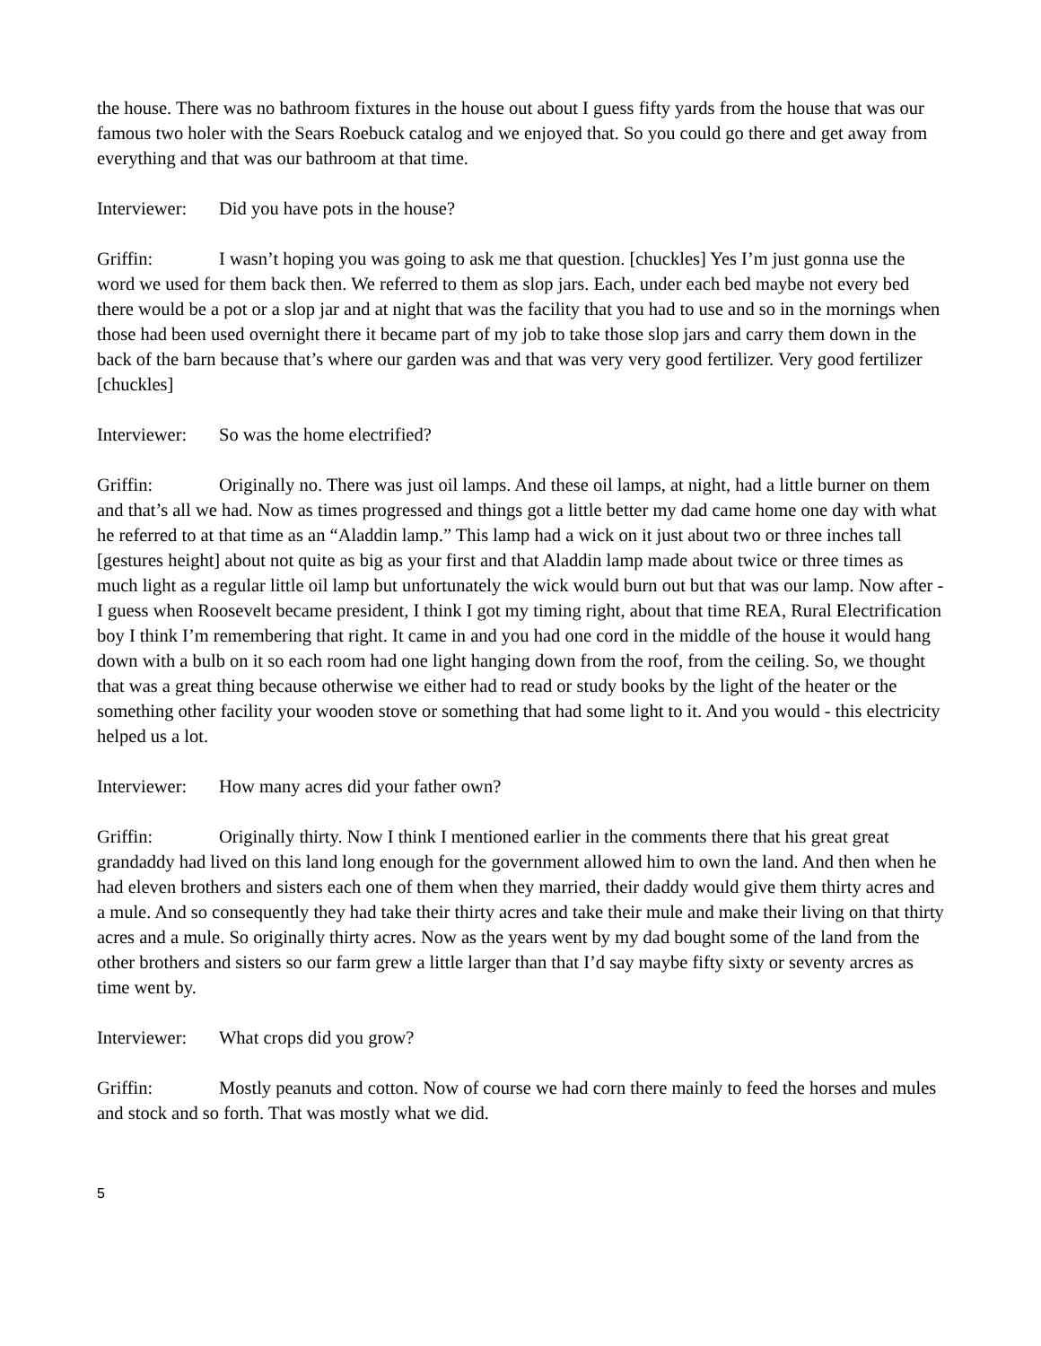the house. There was no bathroom fixtures in the house out about I guess fifty yards from the house that was our famous two holer with the Sears Roebuck catalog and we enjoyed that. So you could go there and get away from everything and that was our bathroom at that time.
Interviewer: Did you have pots in the house?
Griffin: I wasn’t hoping you was going to ask me that question. [chuckles] Yes I’m just gonna use the word we used for them back then. We referred to them as slop jars. Each, under each bed maybe not every bed there would be a pot or a slop jar and at night that was the facility that you had to use and so in the mornings when those had been used overnight there it became part of my job to take those slop jars and carry them down in the back of the barn because that’s where our garden was and that was very very good fertilizer. Very good fertilizer [chuckles]
Interviewer: So was the home electrified?
Griffin: Originally no. There was just oil lamps. And these oil lamps, at night, had a little burner on them and that’s all we had. Now as times progressed and things got a little better my dad came home one day with what he referred to at that time as an “Aladdin lamp.” This lamp had a wick on it just about two or three inches tall [gestures height] about not quite as big as your first and that Aladdin lamp made about twice or three times as much light as a regular little oil lamp but unfortunately the wick would burn out but that was our lamp. Now after - I guess when Roosevelt became president, I think I got my timing right, about that time REA, Rural Electrification boy I think I’m remembering that right. It came in and you had one cord in the middle of the house it would hang down with a bulb on it so each room had one light hanging down from the roof, from the ceiling. So, we thought that was a great thing because otherwise we either had to read or study books by the light of the heater or the something other facility your wooden stove or something that had some light to it. And you would - this electricity helped us a lot.
Interviewer: How many acres did your father own?
Griffin: Originally thirty. Now I think I mentioned earlier in the comments there that his great great grandaddy had lived on this land long enough for the government allowed him to own the land. And then when he had eleven brothers and sisters each one of them when they married, their daddy would give them thirty acres and a mule. And so consequently they had take their thirty acres and take their mule and make their living on that thirty acres and a mule. So originally thirty acres. Now as the years went by my dad bought some of the land from the other brothers and sisters so our farm grew a little larger than that I’d say maybe fifty sixty or seventy arcres as time went by.
Interviewer: What crops did you grow?
Griffin: Mostly peanuts and cotton. Now of course we had corn there mainly to feed the horses and mules and stock and so forth. That was mostly what we did.
5